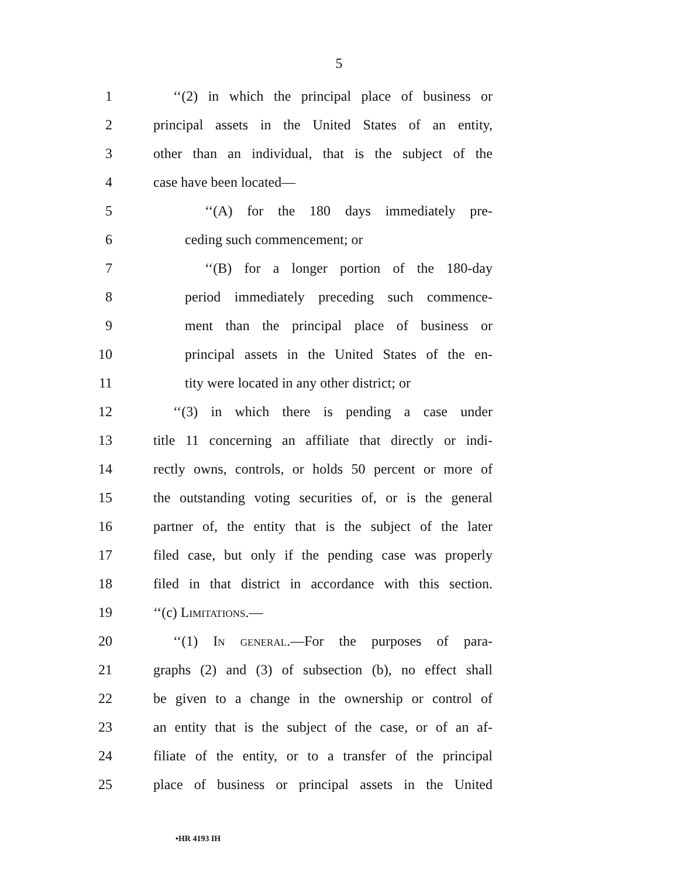5
1 ‘‘(2) in which the principal place of business or
2 principal assets in the United States of an entity,
3 other than an individual, that is the subject of the
4 case have been located—
5 ‘‘(A) for the 180 days immediately pre-
6 ceding such commencement; or
7 ‘‘(B) for a longer portion of the 180-day
8 period immediately preceding such commence-
9 ment than the principal place of business or
10 principal assets in the United States of the en-
11 tity were located in any other district; or
12 ‘‘(3) in which there is pending a case under
13 title 11 concerning an affiliate that directly or indi-
14 rectly owns, controls, or holds 50 percent or more of
15 the outstanding voting securities of, or is the general
16 partner of, the entity that is the subject of the later
17 filed case, but only if the pending case was properly
18 filed in that district in accordance with this section.
19 ‘‘(c) Limitations.—
20 ‘‘(1) In general.—For the purposes of para-
21 graphs (2) and (3) of subsection (b), no effect shall
22 be given to a change in the ownership or control of
23 an entity that is the subject of the case, or of an af-
24 filiate of the entity, or to a transfer of the principal
25 place of business or principal assets in the United
•HR 4193 IH